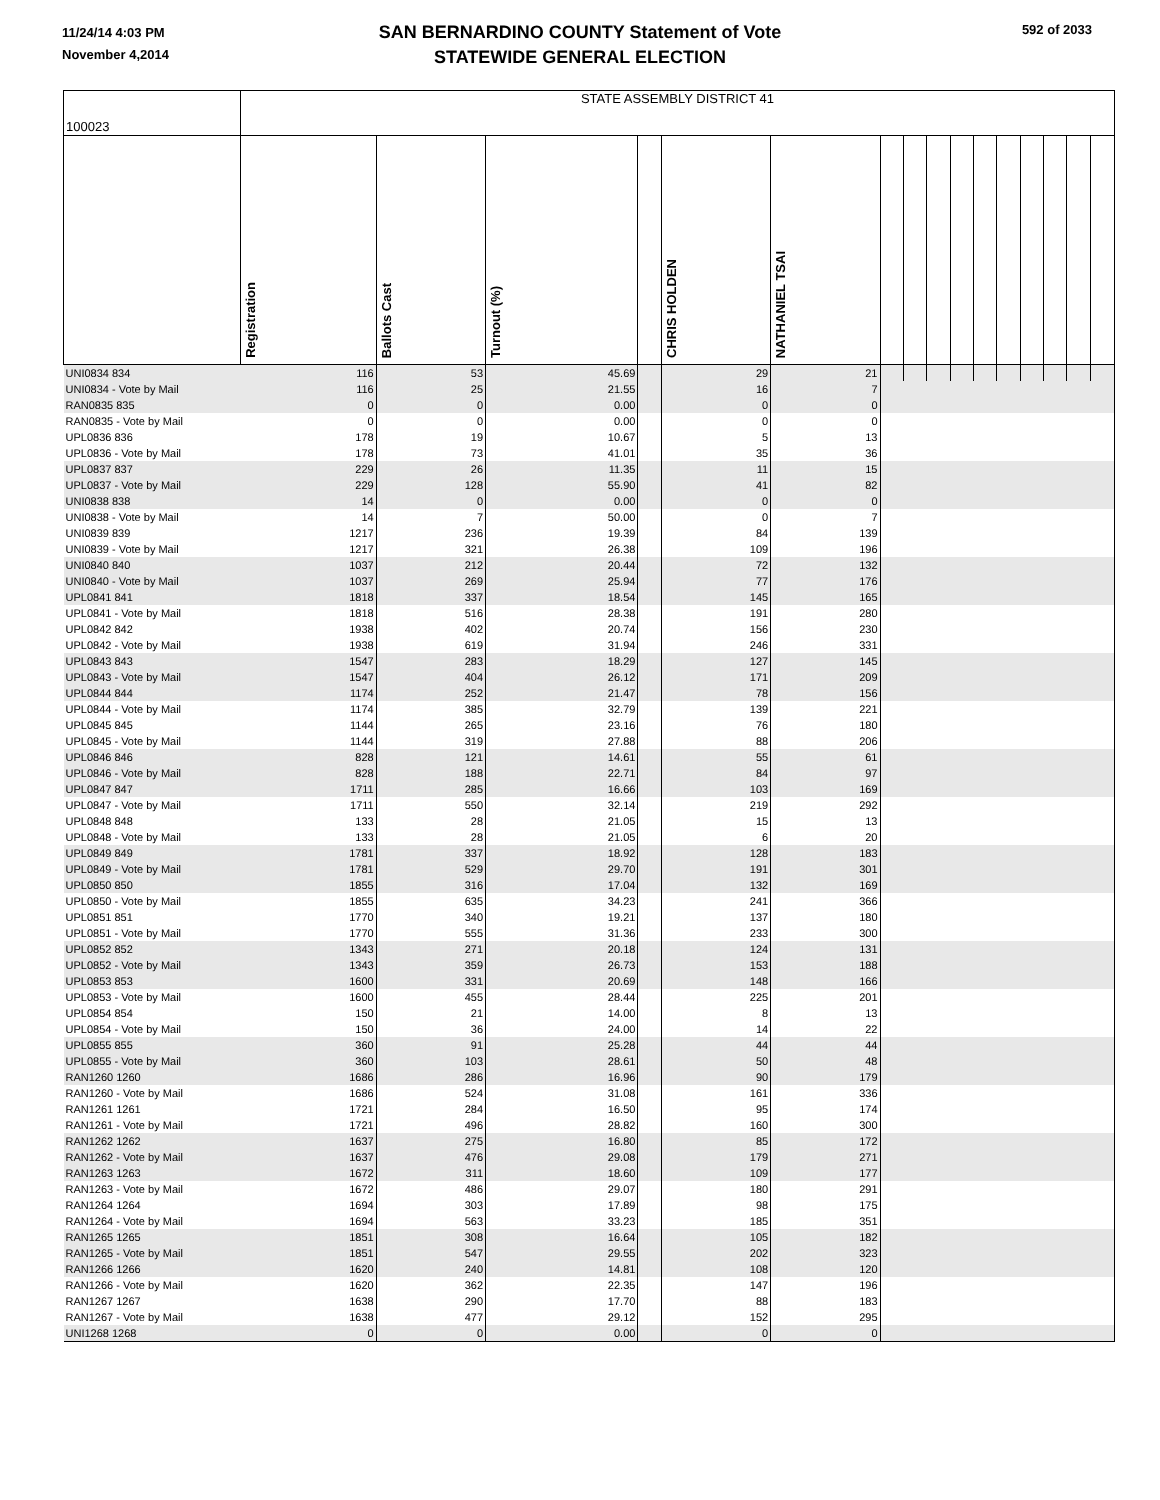11/24/14 4:03 PM
November 4,2014
592 of 2033
SAN BERNARDINO COUNTY Statement of Vote
STATEWIDE GENERAL ELECTION
| 100023 | STATE ASSEMBLY DISTRICT 41 | | | | | | | | | | | | | | | |
| | Registration | Ballots Cast | Turnout (%) | | CHRIS HOLDEN | NATHANIEL TSAI | | | | | | | | | | |
| UNI0834 834 | 116 | 53 | 45.69 | | 29 | 21 | | | | | | | | | | |
| UNI0834 - Vote by Mail | 116 | 25 | 21.55 | | 16 | 7 | | | | | | | | | | |
| RAN0835 835 | 0 | 0 | 0.00 | | 0 | 0 | | | | | | | | | | |
| RAN0835 - Vote by Mail | 0 | 0 | 0.00 | | 0 | 0 | | | | | | | | | | |
| UPL0836 836 | 178 | 19 | 10.67 | | 5 | 13 | | | | | | | | | | |
| UPL0836 - Vote by Mail | 178 | 73 | 41.01 | | 35 | 36 | | | | | | | | | | |
| UPL0837 837 | 229 | 26 | 11.35 | | 11 | 15 | | | | | | | | | | |
| UPL0837 - Vote by Mail | 229 | 128 | 55.90 | | 41 | 82 | | | | | | | | | | |
| UNI0838 838 | 14 | 0 | 0.00 | | 0 | 0 | | | | | | | | | | |
| UNI0838 - Vote by Mail | 14 | 7 | 50.00 | | 0 | 7 | | | | | | | | | | |
| UNI0839 839 | 1217 | 236 | 19.39 | | 84 | 139 | | | | | | | | | | |
| UNI0839 - Vote by Mail | 1217 | 321 | 26.38 | | 109 | 196 | | | | | | | | | | |
| UNI0840 840 | 1037 | 212 | 20.44 | | 72 | 132 | | | | | | | | | | |
| UNI0840 - Vote by Mail | 1037 | 269 | 25.94 | | 77 | 176 | | | | | | | | | | |
| UPL0841 841 | 1818 | 337 | 18.54 | | 145 | 165 | | | | | | | | | | |
| UPL0841 - Vote by Mail | 1818 | 516 | 28.38 | | 191 | 280 | | | | | | | | | | |
| UPL0842 842 | 1938 | 402 | 20.74 | | 156 | 230 | | | | | | | | | | |
| UPL0842 - Vote by Mail | 1938 | 619 | 31.94 | | 246 | 331 | | | | | | | | | | |
| UPL0843 843 | 1547 | 283 | 18.29 | | 127 | 145 | | | | | | | | | | |
| UPL0843 - Vote by Mail | 1547 | 404 | 26.12 | | 171 | 209 | | | | | | | | | | |
| UPL0844 844 | 1174 | 252 | 21.47 | | 78 | 156 | | | | | | | | | | |
| UPL0844 - Vote by Mail | 1174 | 385 | 32.79 | | 139 | 221 | | | | | | | | | | |
| UPL0845 845 | 1144 | 265 | 23.16 | | 76 | 180 | | | | | | | | | | |
| UPL0845 - Vote by Mail | 1144 | 319 | 27.88 | | 88 | 206 | | | | | | | | | | |
| UPL0846 846 | 828 | 121 | 14.61 | | 55 | 61 | | | | | | | | | | |
| UPL0846 - Vote by Mail | 828 | 188 | 22.71 | | 84 | 97 | | | | | | | | | | |
| UPL0847 847 | 1711 | 285 | 16.66 | | 103 | 169 | | | | | | | | | | |
| UPL0847 - Vote by Mail | 1711 | 550 | 32.14 | | 219 | 292 | | | | | | | | | | |
| UPL0848 848 | 133 | 28 | 21.05 | | 15 | 13 | | | | | | | | | | |
| UPL0848 - Vote by Mail | 133 | 28 | 21.05 | | 6 | 20 | | | | | | | | | | |
| UPL0849 849 | 1781 | 337 | 18.92 | | 128 | 183 | | | | | | | | | | |
| UPL0849 - Vote by Mail | 1781 | 529 | 29.70 | | 191 | 301 | | | | | | | | | | |
| UPL0850 850 | 1855 | 316 | 17.04 | | 132 | 169 | | | | | | | | | | |
| UPL0850 - Vote by Mail | 1855 | 635 | 34.23 | | 241 | 366 | | | | | | | | | | |
| UPL0851 851 | 1770 | 340 | 19.21 | | 137 | 180 | | | | | | | | | | |
| UPL0851 - Vote by Mail | 1770 | 555 | 31.36 | | 233 | 300 | | | | | | | | | | |
| UPL0852 852 | 1343 | 271 | 20.18 | | 124 | 131 | | | | | | | | | | |
| UPL0852 - Vote by Mail | 1343 | 359 | 26.73 | | 153 | 188 | | | | | | | | | | |
| UPL0853 853 | 1600 | 331 | 20.69 | | 148 | 166 | | | | | | | | | | |
| UPL0853 - Vote by Mail | 1600 | 455 | 28.44 | | 225 | 201 | | | | | | | | | | |
| UPL0854 854 | 150 | 21 | 14.00 | | 8 | 13 | | | | | | | | | | |
| UPL0854 - Vote by Mail | 150 | 36 | 24.00 | | 14 | 22 | | | | | | | | | | |
| UPL0855 855 | 360 | 91 | 25.28 | | 44 | 44 | | | | | | | | | | |
| UPL0855 - Vote by Mail | 360 | 103 | 28.61 | | 50 | 48 | | | | | | | | | | |
| RAN1260 1260 | 1686 | 286 | 16.96 | | 90 | 179 | | | | | | | | | | |
| RAN1260 - Vote by Mail | 1686 | 524 | 31.08 | | 161 | 336 | | | | | | | | | | |
| RAN1261 1261 | 1721 | 284 | 16.50 | | 95 | 174 | | | | | | | | | | |
| RAN1261 - Vote by Mail | 1721 | 496 | 28.82 | | 160 | 300 | | | | | | | | | | |
| RAN1262 1262 | 1637 | 275 | 16.80 | | 85 | 172 | | | | | | | | | | |
| RAN1262 - Vote by Mail | 1637 | 476 | 29.08 | | 179 | 271 | | | | | | | | | | |
| RAN1263 1263 | 1672 | 311 | 18.60 | | 109 | 177 | | | | | | | | | | |
| RAN1263 - Vote by Mail | 1672 | 486 | 29.07 | | 180 | 291 | | | | | | | | | | |
| RAN1264 1264 | 1694 | 303 | 17.89 | | 98 | 175 | | | | | | | | | | |
| RAN1264 - Vote by Mail | 1694 | 563 | 33.23 | | 185 | 351 | | | | | | | | | | |
| RAN1265 1265 | 1851 | 308 | 16.64 | | 105 | 182 | | | | | | | | | | |
| RAN1265 - Vote by Mail | 1851 | 547 | 29.55 | | 202 | 323 | | | | | | | | | | |
| RAN1266 1266 | 1620 | 240 | 14.81 | | 108 | 120 | | | | | | | | | | |
| RAN1266 - Vote by Mail | 1620 | 362 | 22.35 | | 147 | 196 | | | | | | | | | | |
| RAN1267 1267 | 1638 | 290 | 17.70 | | 88 | 183 | | | | | | | | | | |
| RAN1267 - Vote by Mail | 1638 | 477 | 29.12 | | 152 | 295 | | | | | | | | | | |
| UNI1268 1268 | 0 | 0 | 0.00 | | 0 | 0 | | | | | | | | | | |